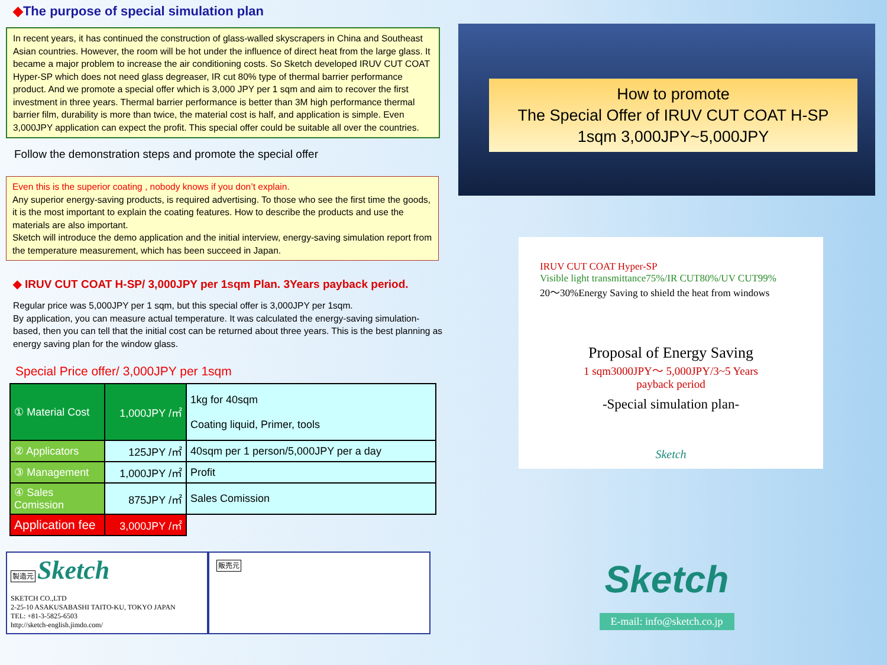◆The purpose of special simulation plan
In recent years, it has continued the construction of glass-walled skyscrapers in China and Southeast Asian countries. However, the room will be hot under the influence of direct heat from the large glass. It became a major problem to increase the air conditioning costs. So Sketch developed IRUV CUT COAT Hyper-SP which does not need glass degreaser, IR cut 80% type of thermal barrier performance product. And we promote a special offer which is 3,000 JPY per 1 sqm and aim to recover the first investment in three years. Thermal barrier performance is better than 3M high performance thermal barrier film, durability is more than twice, the material cost is half, and application is simple. Even 3,000JPY application can expect the profit. This special offer could be suitable all over the countries.
Follow the demonstration steps and promote the special offer
Even this is the superior coating , nobody knows if you don’t explain.
Any superior energy-saving products, is required advertising. To those who see the first time the goods, it is the most important to explain the coating features. How to describe the products and use the materials are also important.
Sketch will introduce the demo application and the initial interview, energy-saving simulation report from the temperature measurement, which has been succeed in Japan.
◆ IRUV CUT COAT H-SP/ 3,000JPY per 1sqm Plan. 3Years payback period.
Regular price was 5,000JPY per 1 sqm, but this special offer is 3,000JPY per 1sqm.
By application, you can measure actual temperature. It was calculated the energy-saving simulation-based, then you can tell that the initial cost can be returned about three years. This is the best planning as energy saving plan for the window glass.
Special Price offer/ 3,000JPY per 1sqm
| ① Material Cost | 1,000JPY /㎡ | 1kg for 40sqm Coating liquid, Primer, tools |
| ② Applicators | 125JPY /㎡ | 40sqm per 1 person/5,000JPY per a day |
| ③ Management | 1,000JPY /㎡ | Profit |
| ④ Sales Comission | 875JPY /㎡ | Sales Comission |
| Application fee | 3,000JPY /㎡ | |
製造元 Sketch
SKETCH CO.,LTD
2-25-10 ASAKUSABASHI TAITO-KU, TOKYO JAPAN
TEL: +81-3-5825-6503
http://sketch-english.jimdo.com/
販売元
How to promote
The Special Offer of IRUV CUT COAT H-SP
1sqm 3,000JPY~5,000JPY
IRUV CUT COAT Hyper-SP
Visible light transmittance75%/IR CUT80%/UV CUT99%
20～30%Energy Saving to shield the heat from windows
Proposal of Energy Saving
1 sqm3000JPY～ 5,000JPY/3~5 Years
payback period
-Special simulation plan-
Sketch
Sketch
E-mail: info@sketch.co.jp